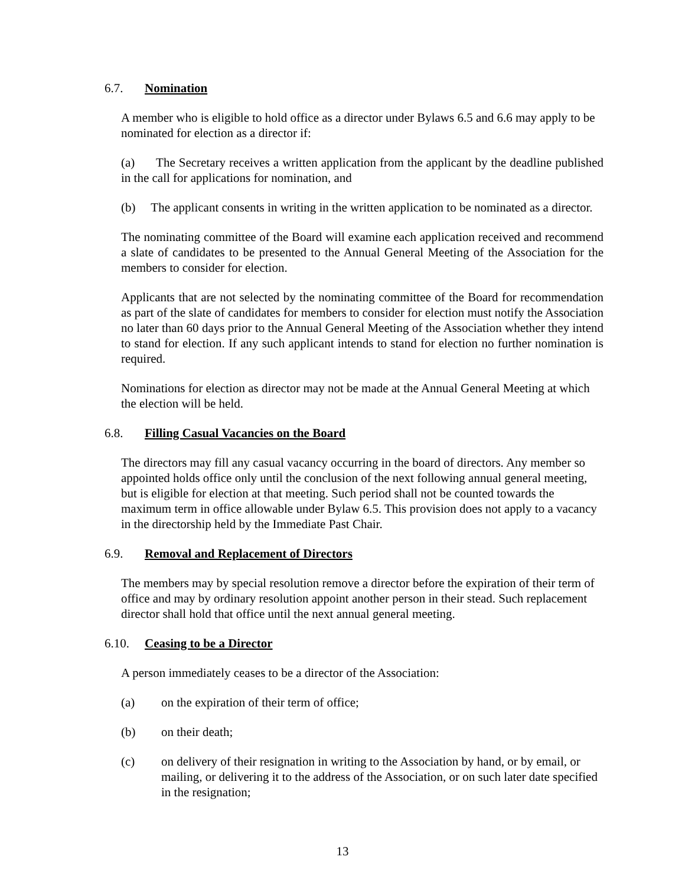6.7. Nomination
A member who is eligible to hold office as a director under Bylaws 6.5 and 6.6 may apply to be nominated for election as a director if:
(a) The Secretary receives a written application from the applicant by the deadline published in the call for applications for nomination, and
(b) The applicant consents in writing in the written application to be nominated as a director.
The nominating committee of the Board will examine each application received and recommend a slate of candidates to be presented to the Annual General Meeting of the Association for the members to consider for election.
Applicants that are not selected by the nominating committee of the Board for recommendation as part of the slate of candidates for members to consider for election must notify the Association no later than 60 days prior to the Annual General Meeting of the Association whether they intend to stand for election. If any such applicant intends to stand for election no further nomination is required.
Nominations for election as director may not be made at the Annual General Meeting at which the election will be held.
6.8. Filling Casual Vacancies on the Board
The directors may fill any casual vacancy occurring in the board of directors. Any member so appointed holds office only until the conclusion of the next following annual general meeting, but is eligible for election at that meeting. Such period shall not be counted towards the maximum term in office allowable under Bylaw 6.5. This provision does not apply to a vacancy in the directorship held by the Immediate Past Chair.
6.9. Removal and Replacement of Directors
The members may by special resolution remove a director before the expiration of their term of office and may by ordinary resolution appoint another person in their stead. Such replacement director shall hold that office until the next annual general meeting.
6.10. Ceasing to be a Director
A person immediately ceases to be a director of the Association:
(a) on the expiration of their term of office;
(b) on their death;
(c) on delivery of their resignation in writing to the Association by hand, or by email, or mailing, or delivering it to the address of the Association, or on such later date specified in the resignation;
13